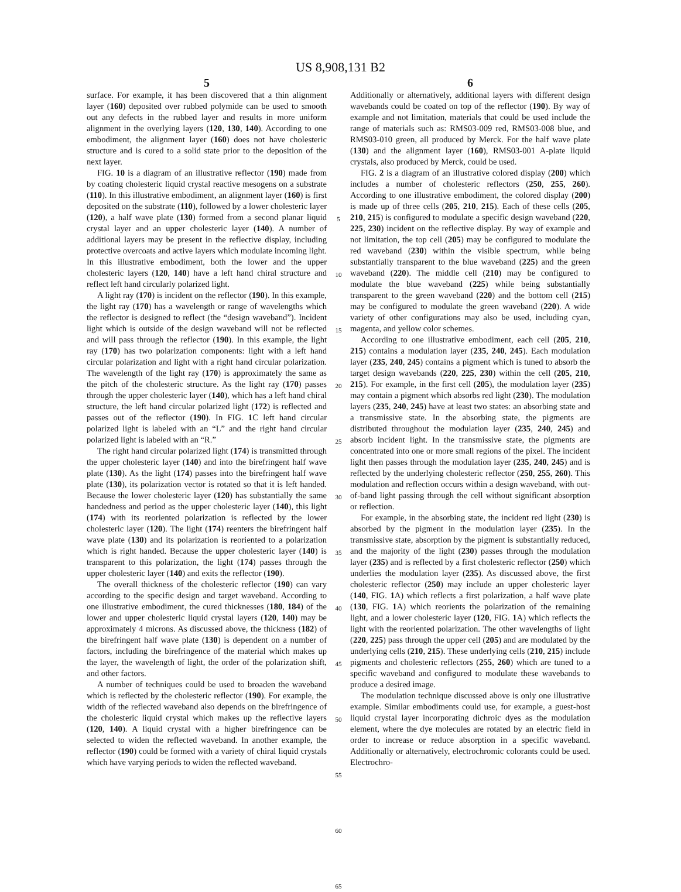US 8,908,131 B2
5
surface. For example, it has been discovered that a thin alignment layer (160) deposited over rubbed polymide can be used to smooth out any defects in the rubbed layer and results in more uniform alignment in the overlying layers (120, 130, 140). According to one embodiment, the alignment layer (160) does not have cholesteric structure and is cured to a solid state prior to the deposition of the next layer.
FIG. 10 is a diagram of an illustrative reflector (190) made from by coating cholesteric liquid crystal reactive mesogens on a substrate (110). In this illustrative embodiment, an alignment layer (160) is first deposited on the substrate (110), followed by a lower cholesteric layer (120), a half wave plate (130) formed from a second planar liquid crystal layer and an upper cholesteric layer (140). A number of additional layers may be present in the reflective display, including protective overcoats and active layers which modulate incoming light. In this illustrative embodiment, both the lower and the upper cholesteric layers (120, 140) have a left hand chiral structure and reflect left hand circularly polarized light.
A light ray (170) is incident on the reflector (190). In this example, the light ray (170) has a wavelength or range of wavelengths which the reflector is designed to reflect (the “design waveband”). Incident light which is outside of the design waveband will not be reflected and will pass through the reflector (190). In this example, the light ray (170) has two polarization components: light with a left hand circular polarization and light with a right hand circular polarization. The wavelength of the light ray (170) is approximately the same as the pitch of the cholesteric structure. As the light ray (170) passes through the upper cholesteric layer (140), which has a left hand chiral structure, the left hand circular polarized light (172) is reflected and passes out of the reflector (190). In FIG. 1 C left hand circular polarized light is labeled with an “L” and the right hand circular polarized light is labeled with an “R.”
The right hand circular polarized light (174) is transmitted through the upper cholesteric layer (140) and into the birefringent half wave plate (130). As the light (174) passes into the birefringent half wave plate (130), its polarization vector is rotated so that it is left handed. Because the lower cholesteric layer (120) has substantially the same handedness and period as the upper cholesteric layer (140), this light (174) with its reoriented polarization is reflected by the lower cholesteric layer (120). The light (174) reenters the birefringent half wave plate (130) and its polarization is reoriented to a polarization which is right handed. Because the upper cholesteric layer (140) is transparent to this polarization, the light (174) passes through the upper cholesteric layer (140) and exits the reflector (190).
The overall thickness of the cholesteric reflector (190) can vary according to the specific design and target waveband. According to one illustrative embodiment, the cured thicknesses (180, 184) of the lower and upper cholesteric liquid crystal layers (120, 140) may be approximately 4 microns. As discussed above, the thickness (182) of the birefringent half wave plate (130) is dependent on a number of factors, including the birefringence of the material which makes up the layer, the wavelength of light, the order of the polarization shift, and other factors.
A number of techniques could be used to broaden the waveband which is reflected by the cholesteric reflector (190). For example, the width of the reflected waveband also depends on the birefringence of the cholesteric liquid crystal which makes up the reflective layers (120, 140). A liquid crystal with a higher birefringence can be selected to widen the reflected waveband. In another example, the reflector (190) could be formed with a variety of chiral liquid crystals which have varying periods to widen the reflected waveband.
5
10
15
20
25
30
35
40
45
50
55
60
65
6
Additionally or alternatively, additional layers with different design wavebands could be coated on top of the reflector (190). By way of example and not limitation, materials that could be used include the range of materials such as: RMS03-009 red, RMS03-008 blue, and RMS03-010 green, all produced by Merck. For the half wave plate (130) and the alignment layer (160), RMS03-001 A-plate liquid crystals, also produced by Merck, could be used.
FIG. 2 is a diagram of an illustrative colored display (200) which includes a number of cholesteric reflectors (250, 255, 260). According to one illustrative embodiment, the colored display (200) is made up of three cells (205, 210, 215). Each of these cells (205, 210, 215) is configured to modulate a specific design waveband (220, 225, 230) incident on the reflective display. By way of example and not limitation, the top cell (205) may be configured to modulate the red waveband (230) within the visible spectrum, while being substantially transparent to the blue waveband (225) and the green waveband (220). The middle cell (210) may be configured to modulate the blue waveband (225) while being substantially transparent to the green waveband (220) and the bottom cell (215) may be configured to modulate the green waveband (220). A wide variety of other configurations may also be used, including cyan, magenta, and yellow color schemes.
According to one illustrative embodiment, each cell (205, 210, 215) contains a modulation layer (235, 240, 245). Each modulation layer (235, 240, 245) contains a pigment which is tuned to absorb the target design wavebands (220, 225, 230) within the cell (205, 210, 215). For example, in the first cell (205), the modulation layer (235) may contain a pigment which absorbs red light (230). The modulation layers (235, 240, 245) have at least two states: an absorbing state and a transmissive state. In the absorbing state, the pigments are distributed throughout the modulation layer (235, 240, 245) and absorb incident light. In the transmissive state, the pigments are concentrated into one or more small regions of the pixel. The incident light then passes through the modulation layer (235, 240, 245) and is reflected by the underlying cholesteric reflector (250, 255, 260). This modulation and reflection occurs within a design waveband, with out-of-band light passing through the cell without significant absorption or reflection.
For example, in the absorbing state, the incident red light (230) is absorbed by the pigment in the modulation layer (235). In the transmissive state, absorption by the pigment is substantially reduced, and the majority of the light (230) passes through the modulation layer (235) and is reflected by a first cholesteric reflector (250) which underlies the modulation layer (235). As discussed above, the first cholesteric reflector (250) may include an upper cholesteric layer (140, FIG. 1 A) which reflects a first polarization, a half wave plate (130, FIG. 1 A) which reorients the polarization of the remaining light, and a lower cholesteric layer (120, FIG. 1 A) which reflects the light with the reoriented polarization. The other wavelengths of light (220, 225) pass through the upper cell (205) and are modulated by the underlying cells (210, 215). These underlying cells (210, 215) include pigments and cholesteric reflectors (255, 260) which are tuned to a specific waveband and configured to modulate these wavebands to produce a desired image.
The modulation technique discussed above is only one illustrative example. Similar embodiments could use, for example, a guest-host liquid crystal layer incorporating dichroic dyes as the modulation element, where the dye molecules are rotated by an electric field in order to increase or reduce absorption in a specific waveband. Additionally or alternatively, electrochromic colorants could be used. Electrochro-